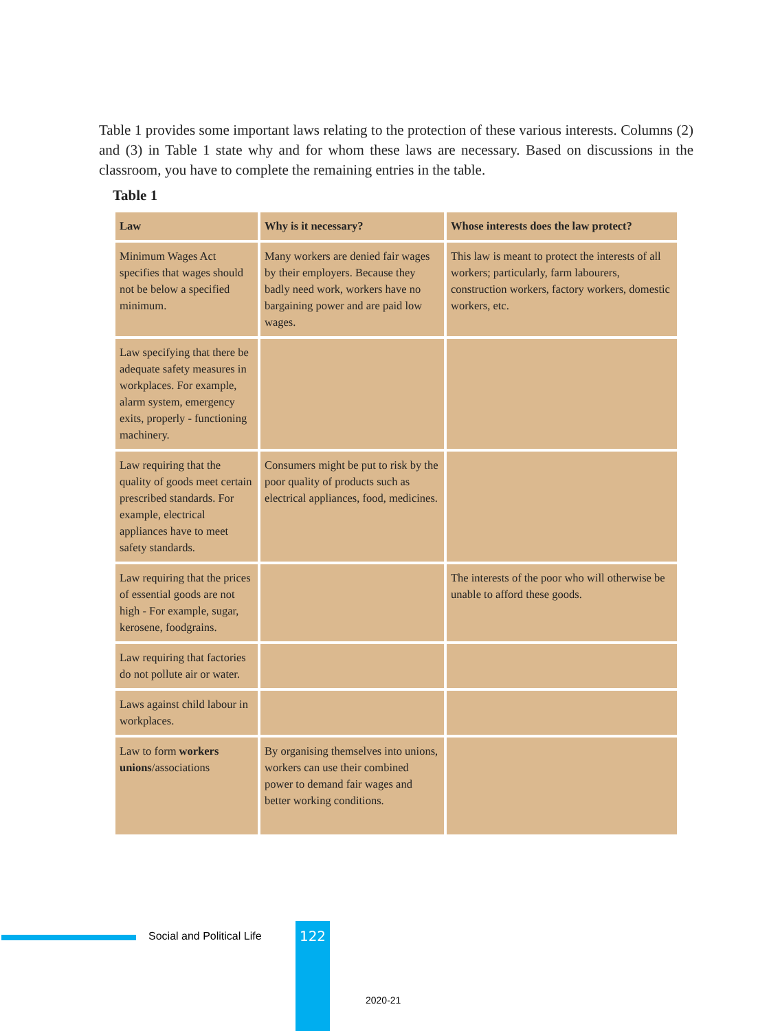Table 1 provides some important laws relating to the protection of these various interests. Columns (2) and (3) in Table 1 state why and for whom these laws are necessary. Based on discussions in the classroom, you have to complete the remaining entries in the table.
Table 1
| Law | Why is it necessary? | Whose interests does the law protect? |
| --- | --- | --- |
| Minimum Wages Act specifies that wages should not be below a specified minimum. | Many workers are denied fair wages by their employers. Because they badly need work, workers have no bargaining power and are paid low wages. | This law is meant to protect the interests of all workers; particularly, farm labourers, construction workers, factory workers, domestic workers, etc. |
| Law specifying that there be adequate safety measures in workplaces. For example, alarm system, emergency exits, properly - functioning machinery. | | |
| Law requiring that the quality of goods meet certain prescribed standards. For example, electrical appliances have to meet safety standards. | Consumers might be put to risk by the poor quality of products such as electrical appliances, food, medicines. | |
| Law requiring that the prices of essential goods are not high - For example, sugar, kerosene, foodgrains. | | The interests of the poor who will otherwise be unable to afford these goods. |
| Law requiring that factories do not pollute air or water. | | |
| Laws against child labour in workplaces. | | |
| Law to form workers unions /associations | By organising themselves into unions, workers can use their combined power to demand fair wages and better working conditions. | |
Social and Political Life 122
2020-21